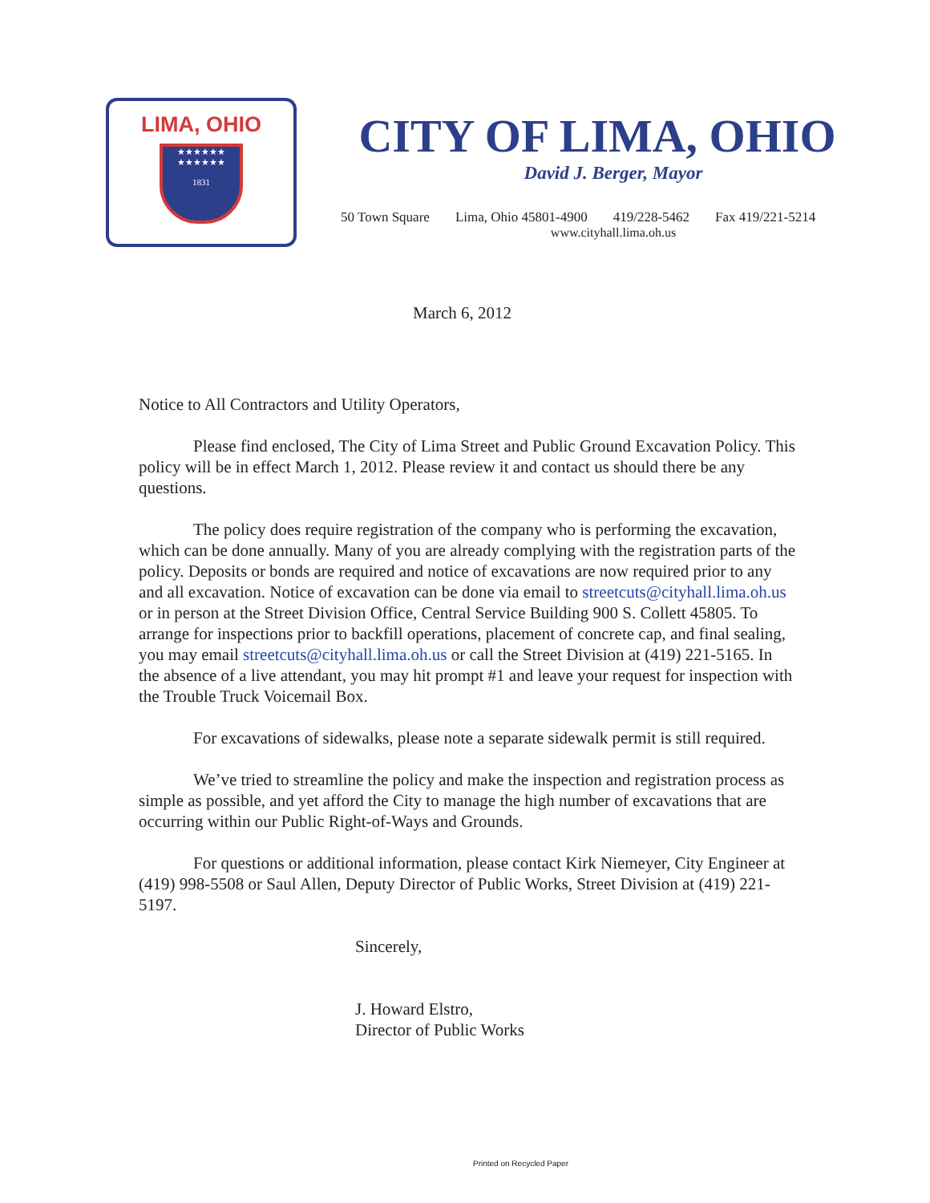LIMA, OHIO
★★★★★★
★★★★★★
1831
CITY OF LIMA, OHIO
David J. Berger, Mayor
50 Town Square Lima, Ohio 45801-4900 419/228-5462 Fax 419/221-5214
www.cityhall.lima.oh.us
March 6, 2012
Notice to All Contractors and Utility Operators,
Please find enclosed, The City of Lima Street and Public Ground Excavation Policy. This policy will be in effect March 1, 2012. Please review it and contact us should there be any questions.
The policy does require registration of the company who is performing the excavation, which can be done annually. Many of you are already complying with the registration parts of the policy. Deposits or bonds are required and notice of excavations are now required prior to any and all excavation. Notice of excavation can be done via email to streetcuts@cityhall.lima.oh.us or in person at the Street Division Office, Central Service Building 900 S. Collett 45805. To arrange for inspections prior to backfill operations, placement of concrete cap, and final sealing, you may email streetcuts@cityhall.lima.oh.us or call the Street Division at (419) 221-5165. In the absence of a live attendant, you may hit prompt #1 and leave your request for inspection with the Trouble Truck Voicemail Box.
For excavations of sidewalks, please note a separate sidewalk permit is still required.
We’ve tried to streamline the policy and make the inspection and registration process as simple as possible, and yet afford the City to manage the high number of excavations that are occurring within our Public Right-of-Ways and Grounds.
For questions or additional information, please contact Kirk Niemeyer, City Engineer at (419) 998-5508 or Saul Allen, Deputy Director of Public Works, Street Division at (419) 221-5197.
Sincerely,
J. Howard Elstro,
Director of Public Works
Printed on Recycled Paper